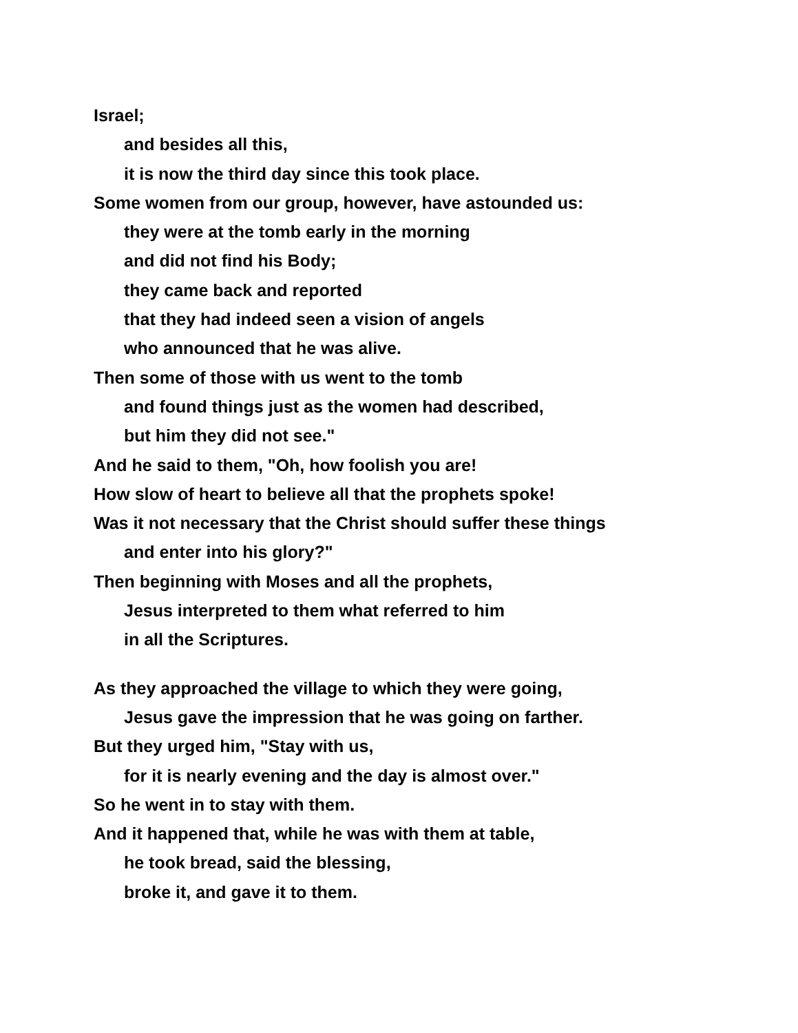Israel;
and besides all this,
it is now the third day since this took place.
Some women from our group, however, have astounded us:
they were at the tomb early in the morning
and did not find his Body;
they came back and reported
that they had indeed seen a vision of angels
who announced that he was alive.
Then some of those with us went to the tomb
and found things just as the women had described,
but him they did not see."
And he said to them, "Oh, how foolish you are!
How slow of heart to believe all that the prophets spoke!
Was it not necessary that the Christ should suffer these things
and enter into his glory?"
Then beginning with Moses and all the prophets,
Jesus interpreted to them what referred to him
in all the Scriptures.
As they approached the village to which they were going,
Jesus gave the impression that he was going on farther.
But they urged him, "Stay with us,
for it is nearly evening and the day is almost over."
So he went in to stay with them.
And it happened that, while he was with them at table,
he took bread, said the blessing,
broke it, and gave it to them.